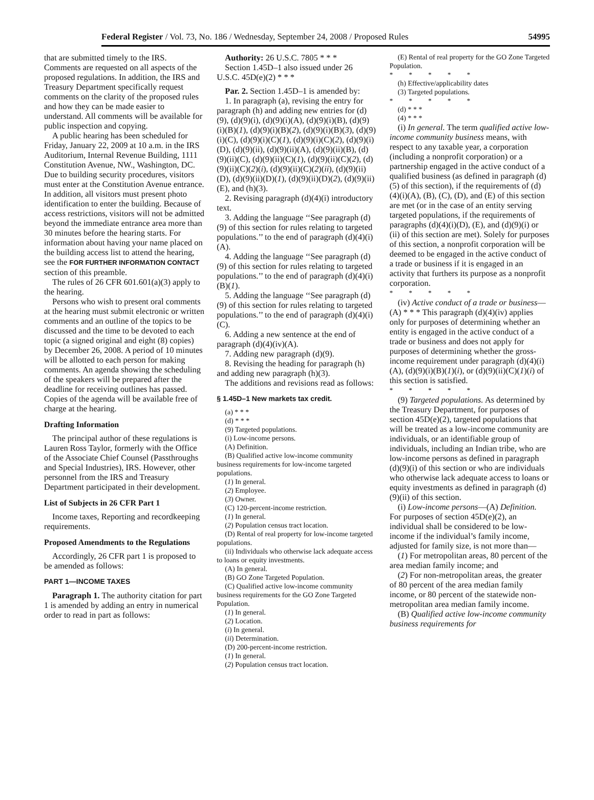Federal Register / Vol. 73, No. 186 / Wednesday, September 24, 2008 / Proposed Rules 54995
that are submitted timely to the IRS. Comments are requested on all aspects of the proposed regulations. In addition, the IRS and Treasury Department specifically request comments on the clarity of the proposed rules and how they can be made easier to understand. All comments will be available for public inspection and copying.
A public hearing has been scheduled for Friday, January 22, 2009 at 10 a.m. in the IRS Auditorium, Internal Revenue Building, 1111 Constitution Avenue, NW., Washington, DC. Due to building security procedures, visitors must enter at the Constitution Avenue entrance. In addition, all visitors must present photo identification to enter the building. Because of access restrictions, visitors will not be admitted beyond the immediate entrance area more than 30 minutes before the hearing starts. For information about having your name placed on the building access list to attend the hearing, see the FOR FURTHER INFORMATION CONTACT section of this preamble.
The rules of 26 CFR 601.601(a)(3) apply to the hearing.
Persons who wish to present oral comments at the hearing must submit electronic or written comments and an outline of the topics to be discussed and the time to be devoted to each topic (a signed original and eight (8) copies) by December 26, 2008. A period of 10 minutes will be allotted to each person for making comments. An agenda showing the scheduling of the speakers will be prepared after the deadline for receiving outlines has passed. Copies of the agenda will be available free of charge at the hearing.
Drafting Information
The principal author of these regulations is Lauren Ross Taylor, formerly with the Office of the Associate Chief Counsel (Passthroughs and Special Industries), IRS. However, other personnel from the IRS and Treasury Department participated in their development.
List of Subjects in 26 CFR Part 1
Income taxes, Reporting and recordkeeping requirements.
Proposed Amendments to the Regulations
Accordingly, 26 CFR part 1 is proposed to be amended as follows:
PART 1—INCOME TAXES
Paragraph 1. The authority citation for part 1 is amended by adding an entry in numerical order to read in part as follows:
Authority: 26 U.S.C. 7805 * * *
Section 1.45D–1 also issued under 26 U.S.C. 45D(e)(2) * * *
Par. 2. Section 1.45D–1 is amended by:
1. In paragraph (a), revising the entry for paragraph (h) and adding new entries for (d)(9), (d)(9)(i), (d)(9)(i)(A), (d)(9)(i)(B), (d)(9)(i)(B)(1), (d)(9)(i)(B)(2), (d)(9)(i)(B)(3), (d)(9)(i)(C), (d)(9)(i)(C)(1), (d)(9)(i)(C)(2), (d)(9)(i)(D), (d)(9)(ii), (d)(9)(ii)(A), (d)(9)(ii)(B), (d)(9)(ii)(C), (d)(9)(ii)(C)(1), (d)(9)(ii)(C)(2), (d)(9)(ii)(C)(2)(i), (d)(9)(ii)(C)(2)(ii), (d)(9)(ii)(D), (d)(9)(ii)(D)(1), (d)(9)(ii)(D)(2), (d)(9)(ii)(E), and (h)(3).
2. Revising paragraph (d)(4)(i) introductory text.
3. Adding the language ‘‘See paragraph (d)(9) of this section for rules relating to targeted populations.’’ to the end of paragraph (d)(4)(i)(A).
4. Adding the language ‘‘See paragraph (d)(9) of this section for rules relating to targeted populations.’’ to the end of paragraph (d)(4)(i)(B)(1).
5. Adding the language ‘‘See paragraph (d)(9) of this section for rules relating to targeted populations.’’ to the end of paragraph (d)(4)(i)(C).
6. Adding a new sentence at the end of paragraph (d)(4)(iv)(A).
7. Adding new paragraph (d)(9).
8. Revising the heading for paragraph (h) and adding new paragraph (h)(3).
The additions and revisions read as follows:
§ 1.45D–1 New markets tax credit.
(a) * * *
(d) * * *
(9) Targeted populations.
(i) Low-income persons.
(A) Definition.
(B) Qualified active low-income community business requirements for low-income targeted populations.
(1) In general.
(2) Employee.
(3) Owner.
(C) 120-percent-income restriction.
(1) In general.
(2) Population census tract location.
(D) Rental of real property for low-income targeted populations.
(ii) Individuals who otherwise lack adequate access to loans or equity investments.
(A) In general.
(B) GO Zone Targeted Population.
(C) Qualified active low-income community business requirements for the GO Zone Targeted Population.
(1) In general.
(2) Location.
(i) In general.
(ii) Determination.
(D) 200-percent-income restriction.
(1) In general.
(2) Population census tract location.
(E) Rental of real property for the GO Zone Targeted Population.
* * * * *
(h) Effective/applicability dates
(3) Targeted populations.
* * * * *
(d) * * *
(4) * * *
(i) In general. The term qualified active low-income community business means, with respect to any taxable year, a corporation (including a nonprofit corporation) or a partnership engaged in the active conduct of a qualified business (as defined in paragraph (d)(5) of this section), if the requirements of (d)(4)(i)(A), (B), (C), (D), and (E) of this section are met (or in the case of an entity serving targeted populations, if the requirements of paragraphs (d)(4)(i)(D), (E), and (d)(9)(i) or (ii) of this section are met). Solely for purposes of this section, a nonprofit corporation will be deemed to be engaged in the active conduct of a trade or business if it is engaged in an activity that furthers its purpose as a nonprofit corporation.
* * * * *
(iv) Active conduct of a trade or business—(A) * * * This paragraph (d)(4)(iv) applies only for purposes of determining whether an entity is engaged in the active conduct of a trade or business and does not apply for purposes of determining whether the gross-income requirement under paragraph (d)(4)(i)(A), (d)(9)(i)(B)(1)(i), or (d)(9)(ii)(C)(1)(i) of this section is satisfied.
* * * * *
(9) Targeted populations. As determined by the Treasury Department, for purposes of section 45D(e)(2), targeted populations that will be treated as a low-income community are individuals, or an identifiable group of individuals, including an Indian tribe, who are low-income persons as defined in paragraph (d)(9)(i) of this section or who are individuals who otherwise lack adequate access to loans or equity investments as defined in paragraph (d)(9)(ii) of this section.
(i) Low-income persons—(A) Definition. For purposes of section 45D(e)(2), an individual shall be considered to be low-income if the individual’s family income, adjusted for family size, is not more than—
(1) For metropolitan areas, 80 percent of the area median family income; and
(2) For non-metropolitan areas, the greater of 80 percent of the area median family income, or 80 percent of the statewide non-metropolitan area median family income.
(B) Qualified active low-income community business requirements for